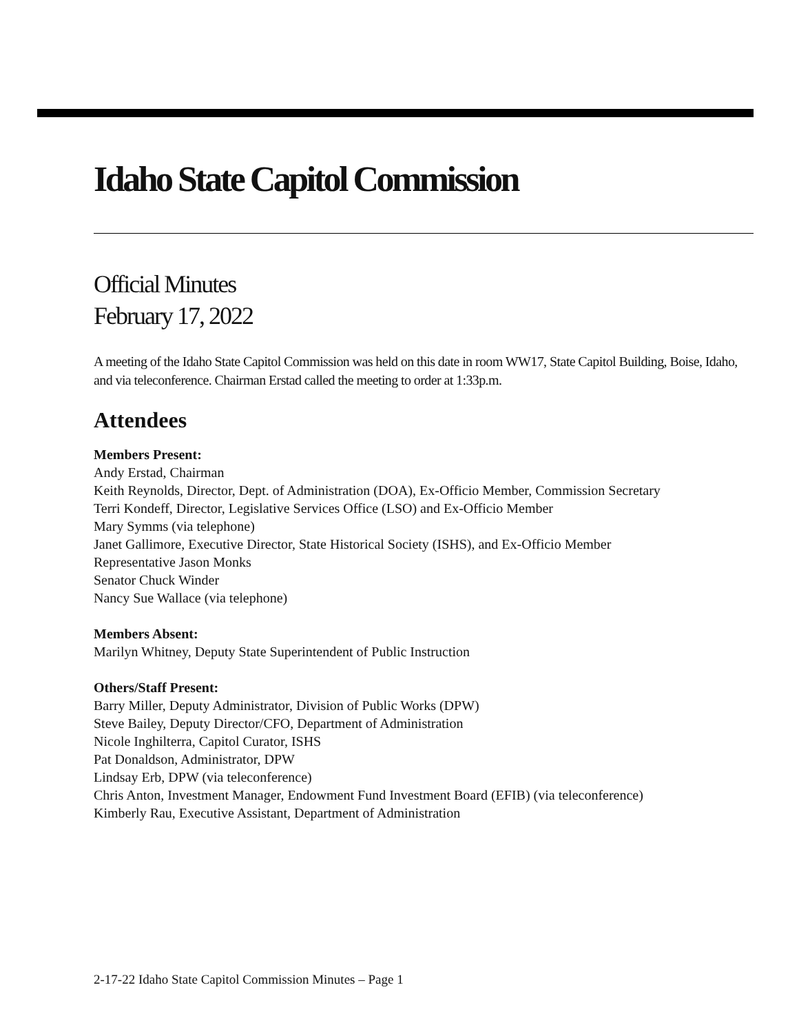Idaho State Capitol Commission
Official Minutes
February 17, 2022
A meeting of the Idaho State Capitol Commission was held on this date in room WW17, State Capitol Building, Boise, Idaho, and via teleconference. Chairman Erstad called the meeting to order at 1:33p.m.
Attendees
Members Present:
Andy Erstad, Chairman
Keith Reynolds, Director, Dept. of Administration (DOA), Ex-Officio Member, Commission Secretary
Terri Kondeff, Director, Legislative Services Office (LSO) and Ex-Officio Member
Mary Symms (via telephone)
Janet Gallimore, Executive Director, State Historical Society (ISHS), and Ex-Officio Member
Representative Jason Monks
Senator Chuck Winder
Nancy Sue Wallace (via telephone)
Members Absent:
Marilyn Whitney, Deputy State Superintendent of Public Instruction
Others/Staff Present:
Barry Miller, Deputy Administrator, Division of Public Works (DPW)
Steve Bailey, Deputy Director/CFO, Department of Administration
Nicole Inghilterra, Capitol Curator, ISHS
Pat Donaldson, Administrator, DPW
Lindsay Erb, DPW (via teleconference)
Chris Anton, Investment Manager, Endowment Fund Investment Board (EFIB) (via teleconference)
Kimberly Rau, Executive Assistant, Department of Administration
2-17-22 Idaho State Capitol Commission Minutes – Page 1